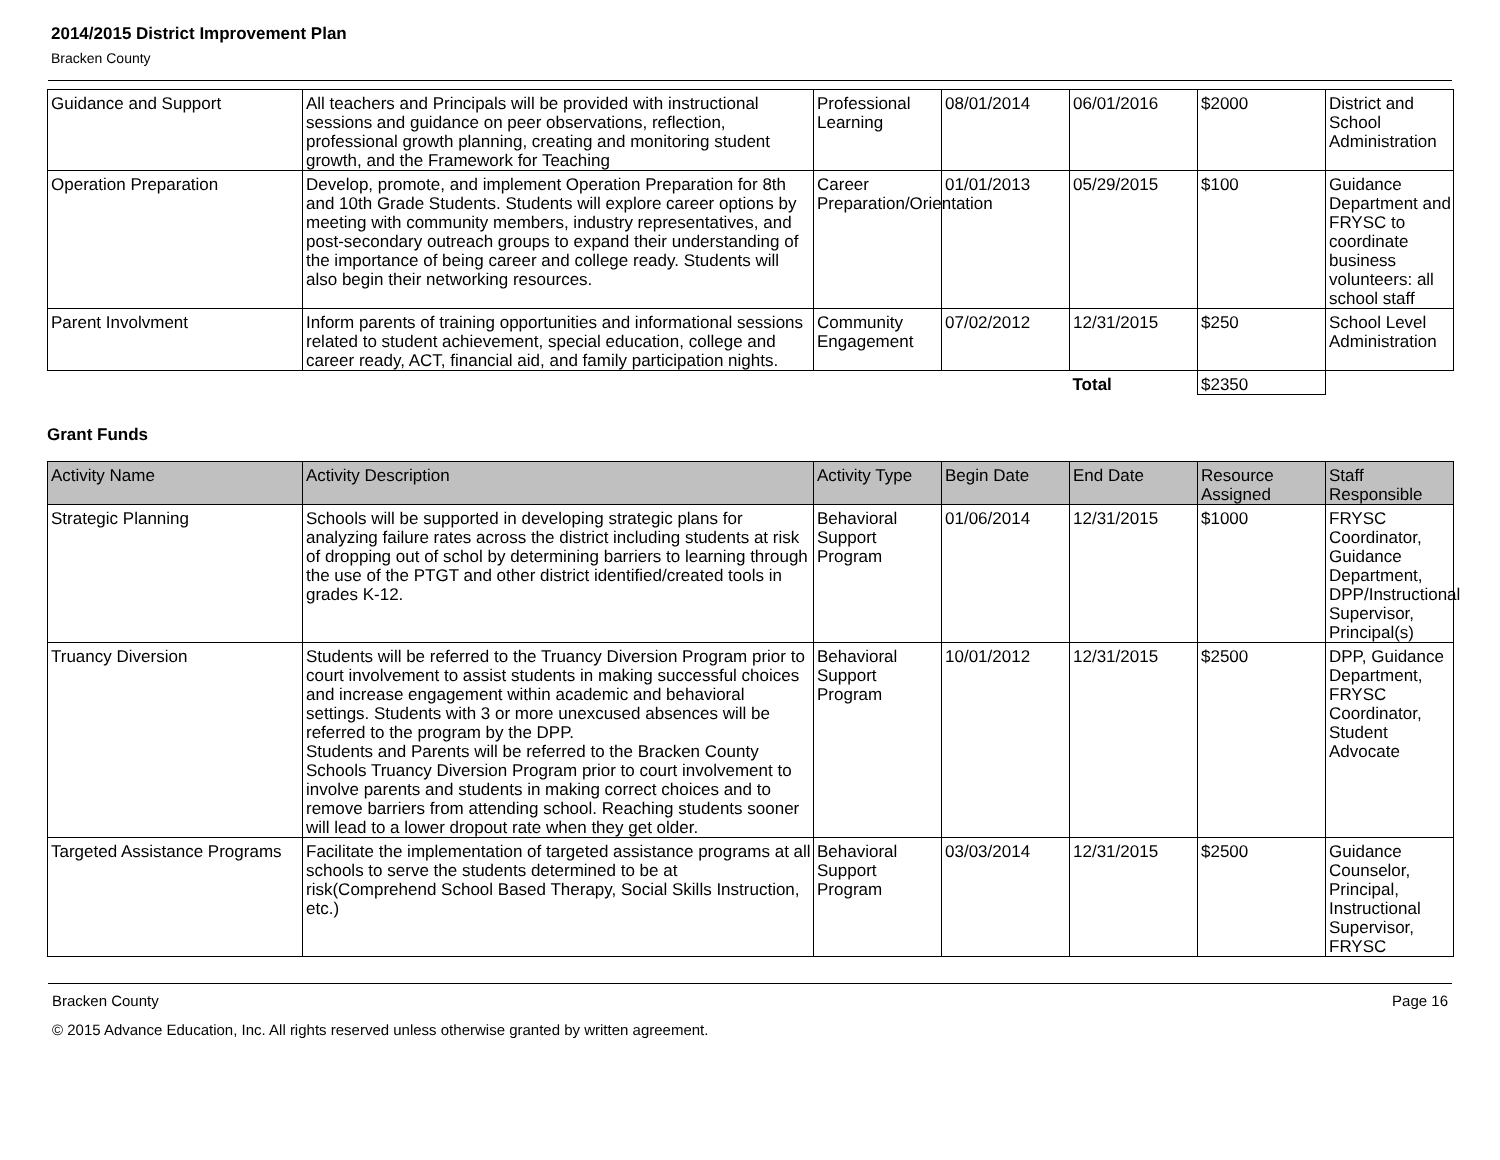2014/2015 District Improvement Plan
Bracken County
| Guidance and Support | All teachers and Principals will be provided with instructional sessions and guidance on peer observations, reflection, professional growth planning, creating and monitoring student growth, and the Framework for Teaching | Professional Learning | 08/01/2014 | 06/01/2016 | $2000 | District and School Administration |
| Operation Preparation | Develop, promote, and implement Operation Preparation for 8th and 10th Grade Students. Students will explore career options by meeting with community members, industry representatives, and post-secondary outreach groups to expand their understanding of the importance of being career and college ready. Students will also begin their networking resources. | Career Preparation/Orientation | 01/01/2013 | 05/29/2015 | $100 | Guidance Department and FRYSC to coordinate business volunteers: all school staff |
| Parent Involvment | Inform parents of training opportunities and informational sessions related to student achievement, special education, college and career ready, ACT, financial aid, and family participation nights. | Community Engagement | 07/02/2012 | 12/31/2015 | $250 | School Level Administration |
| | | | | Total | $2350 | |
Grant Funds
| Activity Name | Activity Description | Activity Type | Begin Date | End Date | Resource Assigned | Staff Responsible |
| --- | --- | --- | --- | --- | --- | --- |
| Strategic Planning | Schools will be supported in developing strategic plans for analyzing failure rates across the district including students at risk of dropping out of schol by determining barriers to learning through the use of the PTGT and other district identified/created tools in grades K-12. | Behavioral Support Program | 01/06/2014 | 12/31/2015 | $1000 | FRYSC Coordinator, Guidance Department, DPP/Instructional Supervisor, Principal(s) |
| Truancy Diversion | Students will be referred to the Truancy Diversion Program prior to court involvement to assist students in making successful choices and increase engagement within academic and behavioral settings. Students with 3 or more unexcused absences will be referred to the program by the DPP. Students and Parents will be referred to the Bracken County Schools Truancy Diversion Program prior to court involvement to involve parents and students in making correct choices and to remove barriers from attending school. Reaching students sooner will lead to a lower dropout rate when they get older. | Behavioral Support Program | 10/01/2012 | 12/31/2015 | $2500 | DPP, Guidance Department, FRYSC Coordinator, Student Advocate |
| Targeted Assistance Programs | Facilitate the implementation of targeted assistance programs at all schools to serve the students determined to be at risk(Comprehend School Based Therapy, Social Skills Instruction, etc.) | Behavioral Support Program | 03/03/2014 | 12/31/2015 | $2500 | Guidance Counselor, Principal, Instructional Supervisor, FRYSC |
Bracken County Page 16
© 2015 Advance Education, Inc. All rights reserved unless otherwise granted by written agreement.